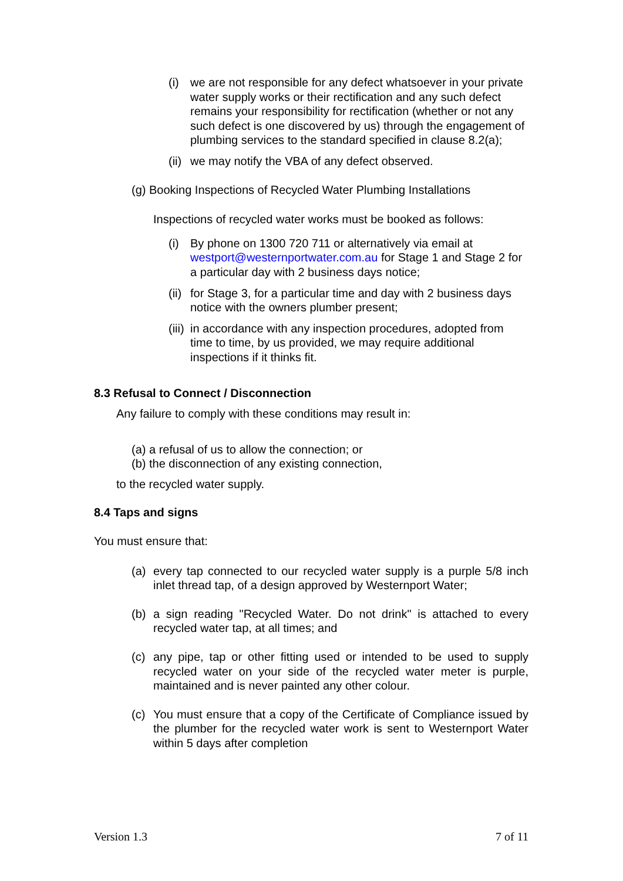(i) we are not responsible for any defect whatsoever in your private water supply works or their rectification and any such defect remains your responsibility for rectification (whether or not any such defect is one discovered by us) through the engagement of plumbing services to the standard specified in clause 8.2(a);
(ii) we may notify the VBA of any defect observed.
(g) Booking Inspections of Recycled Water Plumbing Installations
Inspections of recycled water works must be booked as follows:
(i) By phone on 1300 720 711 or alternatively via email at westport@westernportwater.com.au for Stage 1 and Stage 2 for a particular day with 2 business days notice;
(ii) for Stage 3, for a particular time and day with 2 business days notice with the owners plumber present;
(iii) in accordance with any inspection procedures, adopted from time to time, by us provided, we may require additional inspections if it thinks fit.
8.3 Refusal to Connect / Disconnection
Any failure to comply with these conditions may result in:
(a) a refusal of us to allow the connection; or
(b) the disconnection of any existing connection,
to the recycled water supply.
8.4 Taps and signs
You must ensure that:
(a) every tap connected to our recycled water supply is a purple 5/8 inch inlet thread tap, of a design approved by Westernport Water;
(b) a sign reading "Recycled Water. Do not drink" is attached to every recycled water tap, at all times; and
(c) any pipe, tap or other fitting used or intended to be used to supply recycled water on your side of the recycled water meter is purple, maintained and is never painted any other colour.
(c) You must ensure that a copy of the Certificate of Compliance issued by the plumber for the recycled water work is sent to Westernport Water within 5 days after completion
Version 1.3 7 of 11